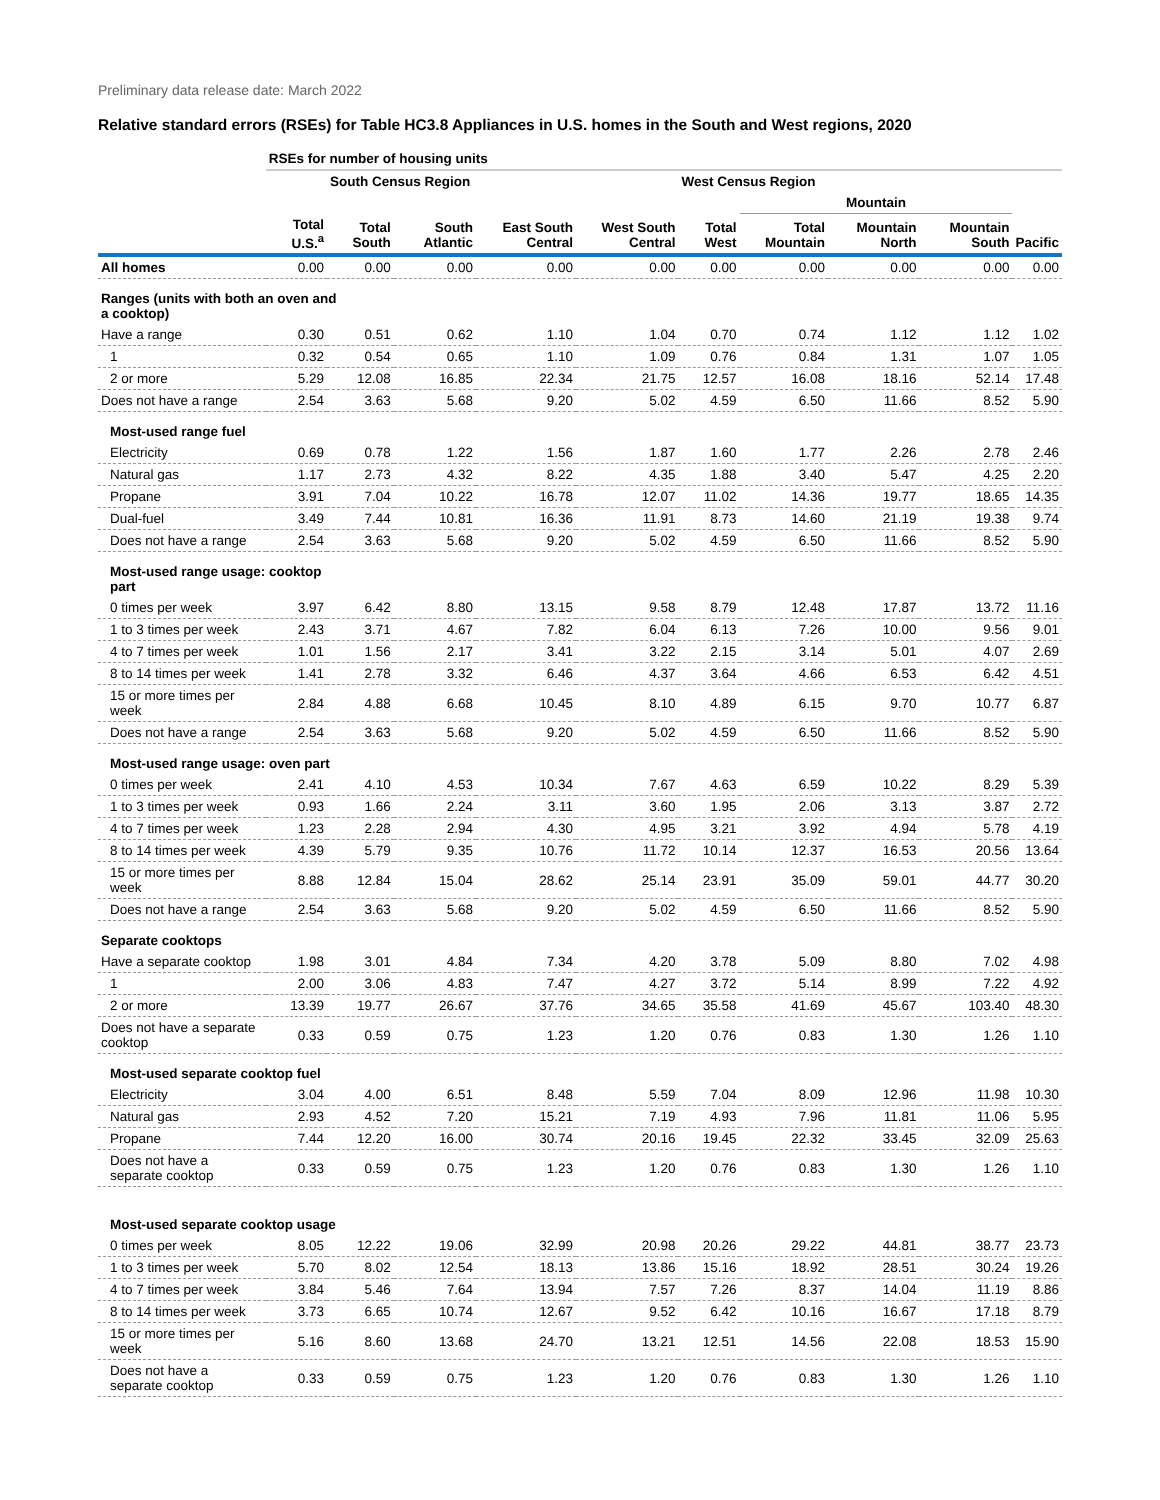Preliminary data release date: March 2022
Relative standard errors (RSEs) for Table HC3.8 Appliances in U.S. homes in the South and West regions, 2020
| | RSEs for number of housing units | | | | | | | | | |
| --- | --- | --- | --- | --- | --- | --- | --- | --- | --- | --- |
| | | South Census Region | | | | West Census Region | | | | |
| | | | | | | | Mountain | | | |
| | Total U.S.<sup>a</sup> | Total South | South Atlantic | East South Central | West South Central | Total West | Total Mountain | Mountain North | Mountain South | Pacific |
| All homes | 0.00 | 0.00 | 0.00 | 0.00 | 0.00 | 0.00 | 0.00 | 0.00 | 0.00 | 0.00 |
| Ranges (units with both an oven and a cooktop) | | | | | | | | | | |
| Have a range | 0.30 | 0.51 | 0.62 | 1.10 | 1.04 | 0.70 | 0.74 | 1.12 | 1.12 | 1.02 |
| 1 | 0.32 | 0.54 | 0.65 | 1.10 | 1.09 | 0.76 | 0.84 | 1.31 | 1.07 | 1.05 |
| 2 or more | 5.29 | 12.08 | 16.85 | 22.34 | 21.75 | 12.57 | 16.08 | 18.16 | 52.14 | 17.48 |
| Does not have a range | 2.54 | 3.63 | 5.68 | 9.20 | 5.02 | 4.59 | 6.50 | 11.66 | 8.52 | 5.90 |
| Most-used range fuel | | | | | | | | | | |
| Electricity | 0.69 | 0.78 | 1.22 | 1.56 | 1.87 | 1.60 | 1.77 | 2.26 | 2.78 | 2.46 |
| Natural gas | 1.17 | 2.73 | 4.32 | 8.22 | 4.35 | 1.88 | 3.40 | 5.47 | 4.25 | 2.20 |
| Propane | 3.91 | 7.04 | 10.22 | 16.78 | 12.07 | 11.02 | 14.36 | 19.77 | 18.65 | 14.35 |
| Dual-fuel | 3.49 | 7.44 | 10.81 | 16.36 | 11.91 | 8.73 | 14.60 | 21.19 | 19.38 | 9.74 |
| Does not have a range | 2.54 | 3.63 | 5.68 | 9.20 | 5.02 | 4.59 | 6.50 | 11.66 | 8.52 | 5.90 |
| Most-used range usage: cooktop part | | | | | | | | | | |
| 0 times per week | 3.97 | 6.42 | 8.80 | 13.15 | 9.58 | 8.79 | 12.48 | 17.87 | 13.72 | 11.16 |
| 1 to 3 times per week | 2.43 | 3.71 | 4.67 | 7.82 | 6.04 | 6.13 | 7.26 | 10.00 | 9.56 | 9.01 |
| 4 to 7 times per week | 1.01 | 1.56 | 2.17 | 3.41 | 3.22 | 2.15 | 3.14 | 5.01 | 4.07 | 2.69 |
| 8 to 14 times per week | 1.41 | 2.78 | 3.32 | 6.46 | 4.37 | 3.64 | 4.66 | 6.53 | 6.42 | 4.51 |
| 15 or more times per week | 2.84 | 4.88 | 6.68 | 10.45 | 8.10 | 4.89 | 6.15 | 9.70 | 10.77 | 6.87 |
| Does not have a range | 2.54 | 3.63 | 5.68 | 9.20 | 5.02 | 4.59 | 6.50 | 11.66 | 8.52 | 5.90 |
| Most-used range usage: oven part | | | | | | | | | | |
| 0 times per week | 2.41 | 4.10 | 4.53 | 10.34 | 7.67 | 4.63 | 6.59 | 10.22 | 8.29 | 5.39 |
| 1 to 3 times per week | 0.93 | 1.66 | 2.24 | 3.11 | 3.60 | 1.95 | 2.06 | 3.13 | 3.87 | 2.72 |
| 4 to 7 times per week | 1.23 | 2.28 | 2.94 | 4.30 | 4.95 | 3.21 | 3.92 | 4.94 | 5.78 | 4.19 |
| 8 to 14 times per week | 4.39 | 5.79 | 9.35 | 10.76 | 11.72 | 10.14 | 12.37 | 16.53 | 20.56 | 13.64 |
| 15 or more times per week | 8.88 | 12.84 | 15.04 | 28.62 | 25.14 | 23.91 | 35.09 | 59.01 | 44.77 | 30.20 |
| Does not have a range | 2.54 | 3.63 | 5.68 | 9.20 | 5.02 | 4.59 | 6.50 | 11.66 | 8.52 | 5.90 |
| Separate cooktops | | | | | | | | | | |
| Have a separate cooktop | 1.98 | 3.01 | 4.84 | 7.34 | 4.20 | 3.78 | 5.09 | 8.80 | 7.02 | 4.98 |
| 1 | 2.00 | 3.06 | 4.83 | 7.47 | 4.27 | 3.72 | 5.14 | 8.99 | 7.22 | 4.92 |
| 2 or more | 13.39 | 19.77 | 26.67 | 37.76 | 34.65 | 35.58 | 41.69 | 45.67 | 103.40 | 48.30 |
| Does not have a separate cooktop | 0.33 | 0.59 | 0.75 | 1.23 | 1.20 | 0.76 | 0.83 | 1.30 | 1.26 | 1.10 |
| Most-used separate cooktop fuel | | | | | | | | | | |
| Electricity | 3.04 | 4.00 | 6.51 | 8.48 | 5.59 | 7.04 | 8.09 | 12.96 | 11.98 | 10.30 |
| Natural gas | 2.93 | 4.52 | 7.20 | 15.21 | 7.19 | 4.93 | 7.96 | 11.81 | 11.06 | 5.95 |
| Propane | 7.44 | 12.20 | 16.00 | 30.74 | 20.16 | 19.45 | 22.32 | 33.45 | 32.09 | 25.63 |
| Does not have a separate cooktop | 0.33 | 0.59 | 0.75 | 1.23 | 1.20 | 0.76 | 0.83 | 1.30 | 1.26 | 1.10 |
| Most-used separate cooktop usage | | | | | | | | | | |
| 0 times per week | 8.05 | 12.22 | 19.06 | 32.99 | 20.98 | 20.26 | 29.22 | 44.81 | 38.77 | 23.73 |
| 1 to 3 times per week | 5.70 | 8.02 | 12.54 | 18.13 | 13.86 | 15.16 | 18.92 | 28.51 | 30.24 | 19.26 |
| 4 to 7 times per week | 3.84 | 5.46 | 7.64 | 13.94 | 7.57 | 7.26 | 8.37 | 14.04 | 11.19 | 8.86 |
| 8 to 14 times per week | 3.73 | 6.65 | 10.74 | 12.67 | 9.52 | 6.42 | 10.16 | 16.67 | 17.18 | 8.79 |
| 15 or more times per week | 5.16 | 8.60 | 13.68 | 24.70 | 13.21 | 12.51 | 14.56 | 22.08 | 18.53 | 15.90 |
| Does not have a separate cooktop | 0.33 | 0.59 | 0.75 | 1.23 | 1.20 | 0.76 | 0.83 | 1.30 | 1.26 | 1.10 |